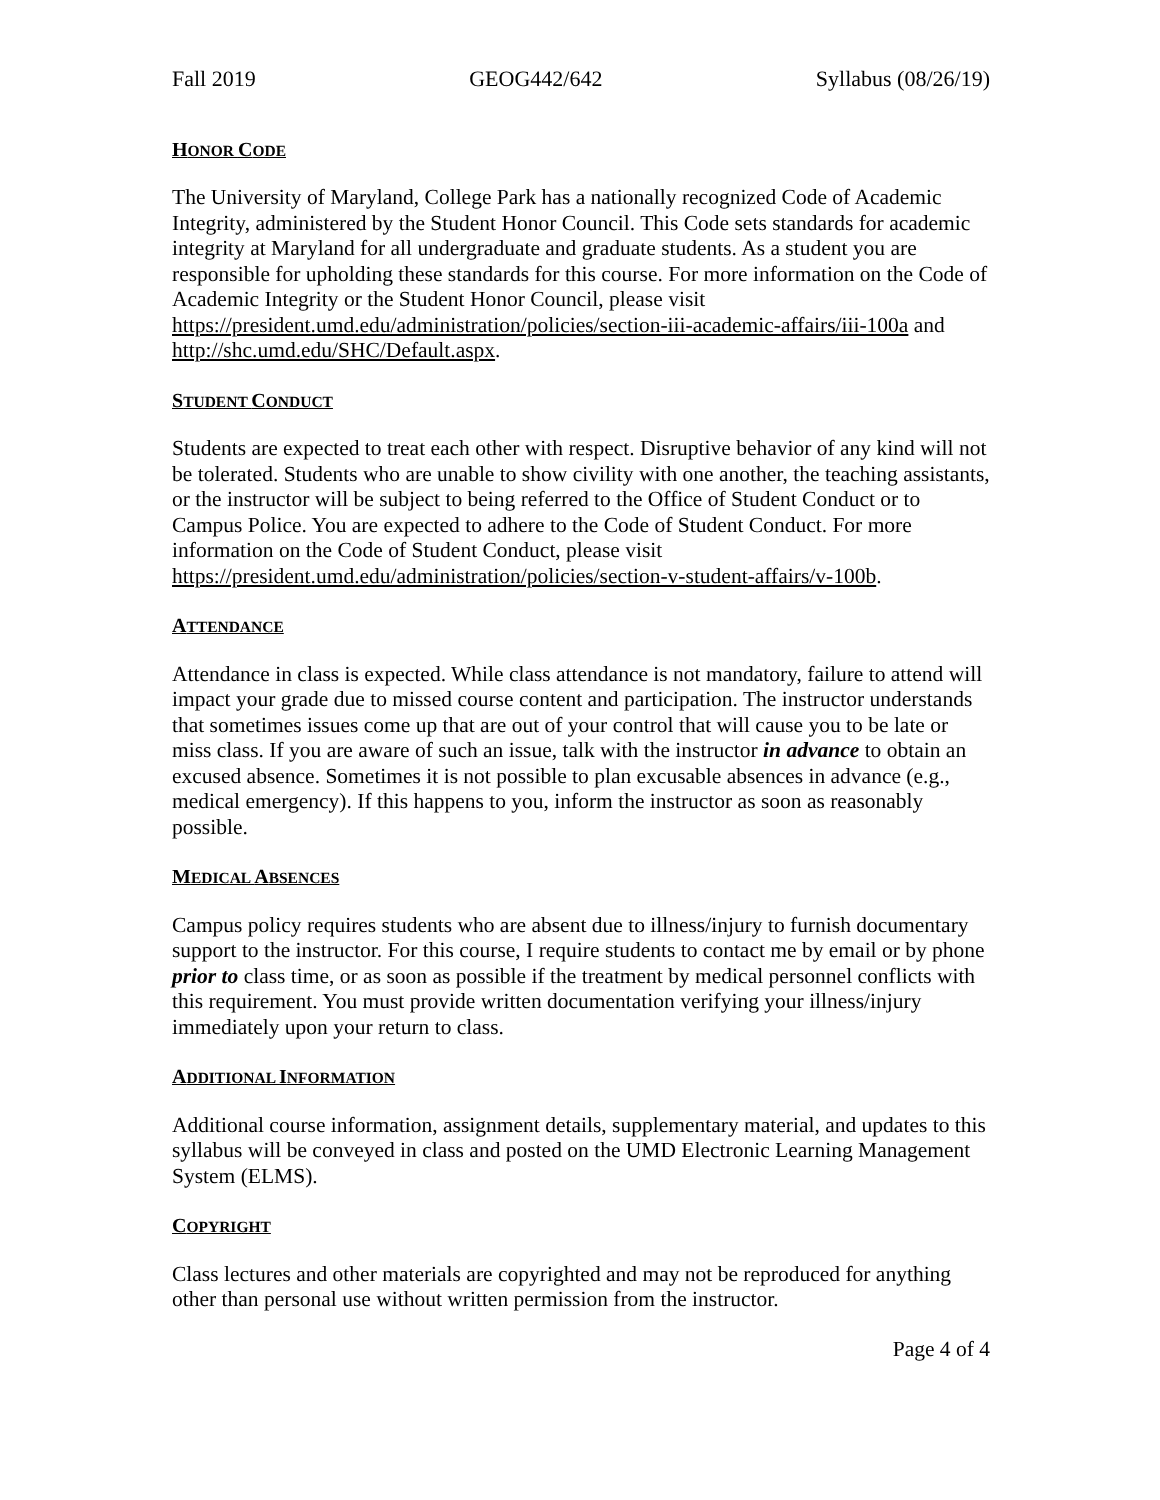Fall 2019 GEOG442/642 Syllabus (08/26/19)
HONOR CODE
The University of Maryland, College Park has a nationally recognized Code of Academic Integrity, administered by the Student Honor Council. This Code sets standards for academic integrity at Maryland for all undergraduate and graduate students. As a student you are responsible for upholding these standards for this course. For more information on the Code of Academic Integrity or the Student Honor Council, please visit https://president.umd.edu/administration/policies/section-iii-academic-affairs/iii-100a and http://shc.umd.edu/SHC/Default.aspx.
STUDENT CONDUCT
Students are expected to treat each other with respect. Disruptive behavior of any kind will not be tolerated. Students who are unable to show civility with one another, the teaching assistants, or the instructor will be subject to being referred to the Office of Student Conduct or to Campus Police. You are expected to adhere to the Code of Student Conduct. For more information on the Code of Student Conduct, please visit https://president.umd.edu/administration/policies/section-v-student-affairs/v-100b.
ATTENDANCE
Attendance in class is expected. While class attendance is not mandatory, failure to attend will impact your grade due to missed course content and participation. The instructor understands that sometimes issues come up that are out of your control that will cause you to be late or miss class. If you are aware of such an issue, talk with the instructor in advance to obtain an excused absence. Sometimes it is not possible to plan excusable absences in advance (e.g., medical emergency). If this happens to you, inform the instructor as soon as reasonably possible.
MEDICAL ABSENCES
Campus policy requires students who are absent due to illness/injury to furnish documentary support to the instructor. For this course, I require students to contact me by email or by phone prior to class time, or as soon as possible if the treatment by medical personnel conflicts with this requirement. You must provide written documentation verifying your illness/injury immediately upon your return to class.
ADDITIONAL INFORMATION
Additional course information, assignment details, supplementary material, and updates to this syllabus will be conveyed in class and posted on the UMD Electronic Learning Management System (ELMS).
COPYRIGHT
Class lectures and other materials are copyrighted and may not be reproduced for anything other than personal use without written permission from the instructor.
Page 4 of 4